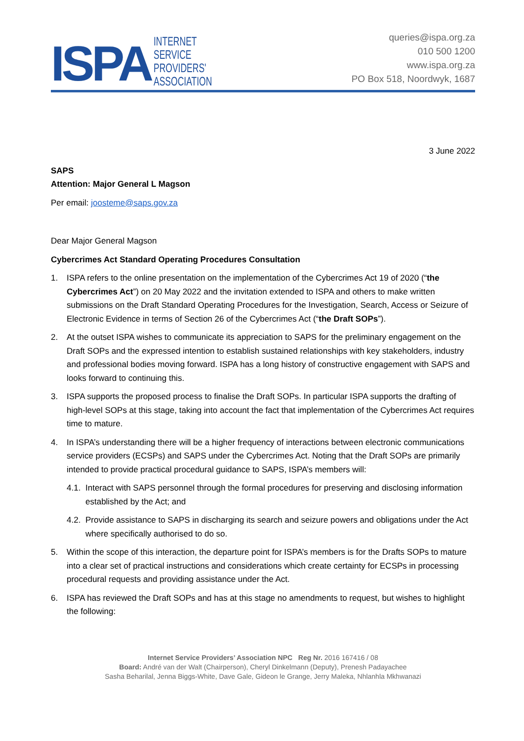ISPA
INTERNET
SERVICE
PROVIDERS'
ASSOCIATION
queries@ispa.org.za
010 500 1200
www.ispa.org.za
PO Box 518, Noordwyk, 1687
3 June 2022
SAPS
Attention: Major General L Magson
Per email: joosteme@saps.gov.za
Dear Major General Magson
Cybercrimes Act Standard Operating Procedures Consultation
1. ISPA refers to the online presentation on the implementation of the Cybercrimes Act 19 of 2020 (“the Cybercrimes Act”) on 20 May 2022 and the invitation extended to ISPA and others to make written submissions on the Draft Standard Operating Procedures for the Investigation, Search, Access or Seizure of Electronic Evidence in terms of Section 26 of the Cybercrimes Act (“the Draft SOPs”).
2. At the outset ISPA wishes to communicate its appreciation to SAPS for the preliminary engagement on the Draft SOPs and the expressed intention to establish sustained relationships with key stakeholders, industry and professional bodies moving forward. ISPA has a long history of constructive engagement with SAPS and looks forward to continuing this.
3. ISPA supports the proposed process to finalise the Draft SOPs. In particular ISPA supports the drafting of high-level SOPs at this stage, taking into account the fact that implementation of the Cybercrimes Act requires time to mature.
4. In ISPA’s understanding there will be a higher frequency of interactions between electronic communications service providers (ECSPs) and SAPS under the Cybercrimes Act. Noting that the Draft SOPs are primarily intended to provide practical procedural guidance to SAPS, ISPA’s members will:
4.1. Interact with SAPS personnel through the formal procedures for preserving and disclosing information established by the Act; and
4.2. Provide assistance to SAPS in discharging its search and seizure powers and obligations under the Act where specifically authorised to do so.
5. Within the scope of this interaction, the departure point for ISPA’s members is for the Drafts SOPs to mature into a clear set of practical instructions and considerations which create certainty for ECSPs in processing procedural requests and providing assistance under the Act.
6. ISPA has reviewed the Draft SOPs and has at this stage no amendments to request, but wishes to highlight the following:
Internet Service Providers’ Association NPC Reg Nr. 2016 167416 / 08
Board: André van der Walt (Chairperson), Cheryl Dinkelmann (Deputy), Prenesh Padayachee
Sasha Beharilal, Jenna Biggs-White, Dave Gale, Gideon le Grange, Jerry Maleka, Nhlanhla Mkhwanazi